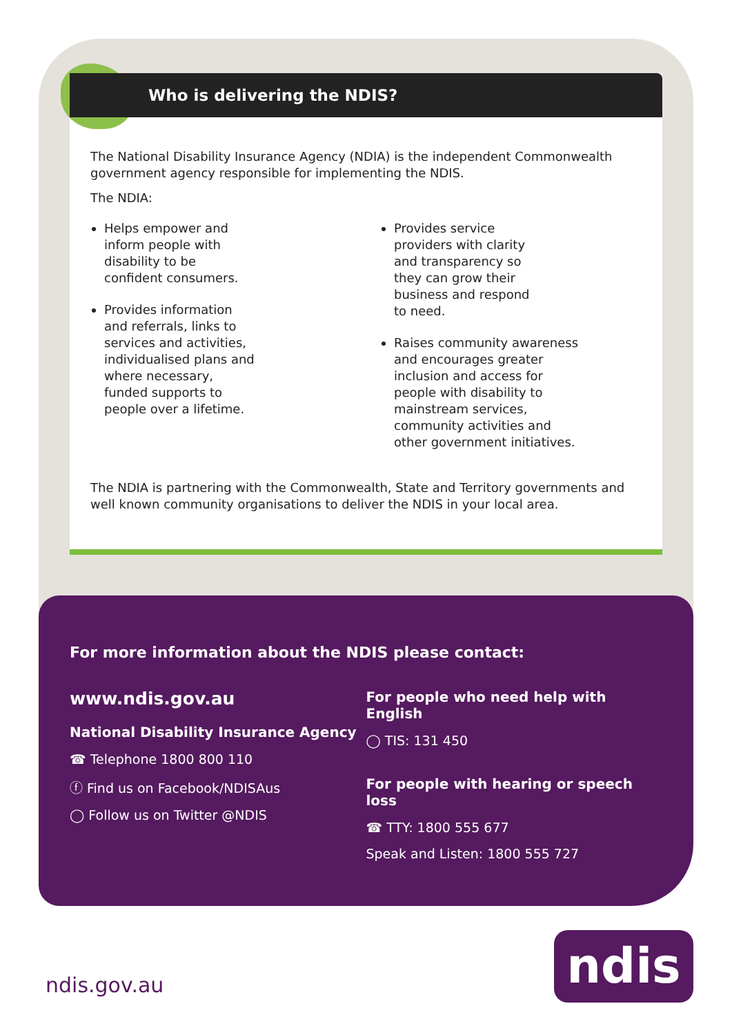Who is delivering the NDIS?
The National Disability Insurance Agency (NDIA) is the independent Commonwealth government agency responsible for implementing the NDIS.
The NDIA:
Helps empower and inform people with disability to be confident consumers.
Provides information and referrals, links to services and activities, individualised plans and where necessary, funded supports to people over a lifetime.
Provides service providers with clarity and transparency so they can grow their business and respond to need.
Raises community awareness and encourages greater inclusion and access for people with disability to mainstream services, community activities and other government initiatives.
The NDIA is partnering with the Commonwealth, State and Territory governments and well known community organisations to deliver the NDIS in your local area.
For more information about the NDIS please contact:
www.ndis.gov.au
National Disability Insurance Agency
☎ Telephone 1800 800 110
ⓕ Find us on Facebook/NDISAus
◯ Follow us on Twitter @NDIS
For people who need help with English
◯ TIS: 131 450
For people with hearing or speech loss
☎ TTY: 1800 555 677
Speak and Listen: 1800 555 727
ndis.gov.au ndis